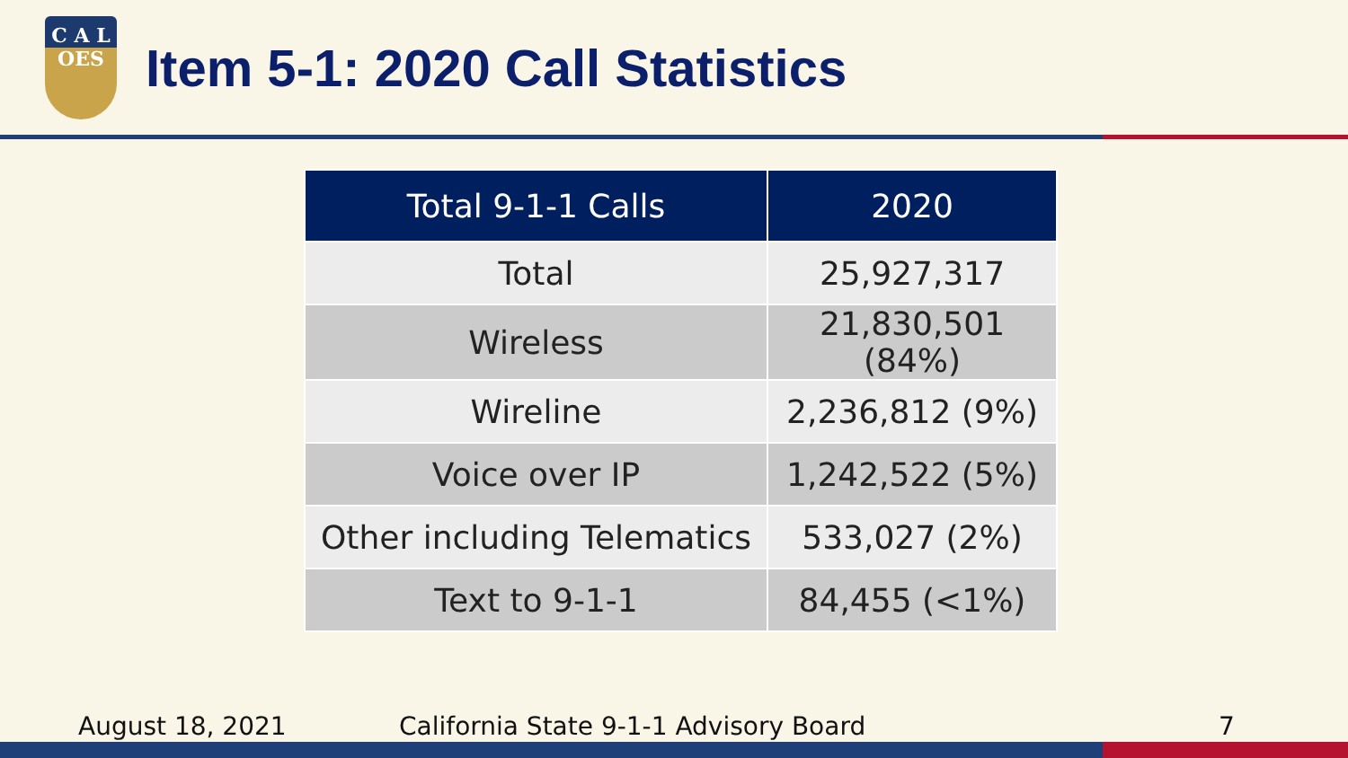C A L
OES
Item 5-1: 2020 Call Statistics
| Total 9-1-1 Calls | 2020 |
| --- | --- |
| Total | 25,927,317 |
| Wireless | 21,830,501 (84%) |
| Wireline | 2,236,812 (9%) |
| Voice over IP | 1,242,522 (5%) |
| Other including Telematics | 533,027 (2%) |
| Text to 9-1-1 | 84,455 (<1%) |
August 18, 2021 California State 9-1-1 Advisory Board 7